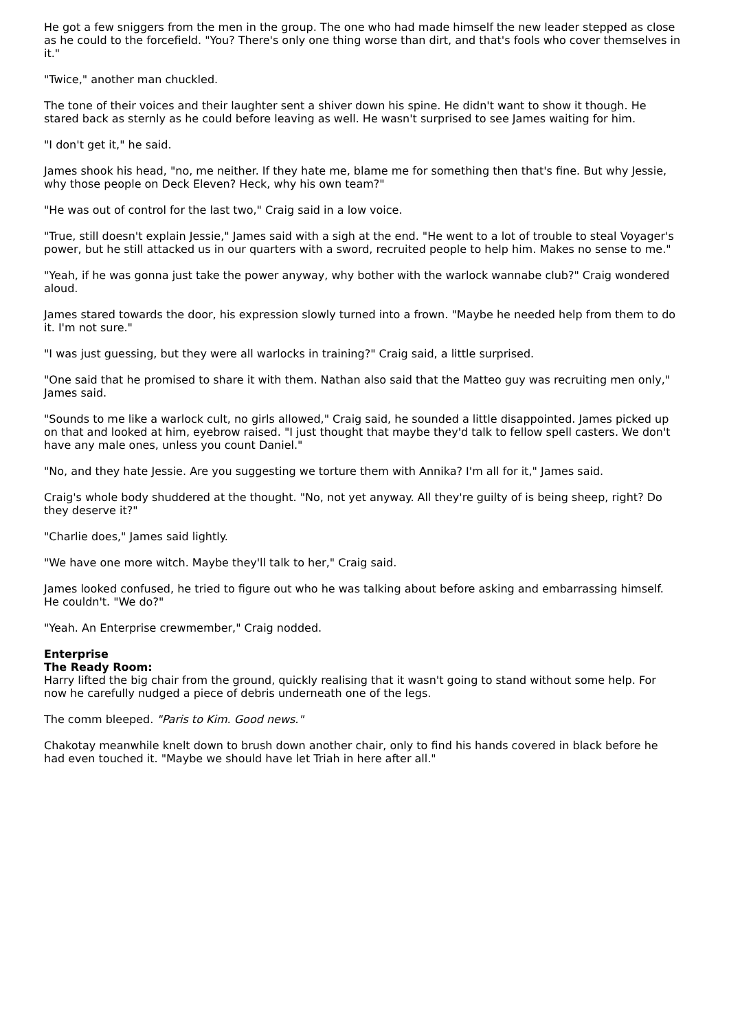He got a few sniggers from the men in the group. The one who had made himself the new leader stepped as close as he could to the forcefield. "You? There's only one thing worse than dirt, and that's fools who cover themselves in it."
"Twice," another man chuckled.
The tone of their voices and their laughter sent a shiver down his spine. He didn't want to show it though. He stared back as sternly as he could before leaving as well. He wasn't surprised to see James waiting for him.
"I don't get it," he said.
James shook his head, "no, me neither. If they hate me, blame me for something then that's fine. But why Jessie, why those people on Deck Eleven? Heck, why his own team?"
"He was out of control for the last two," Craig said in a low voice.
"True, still doesn't explain Jessie," James said with a sigh at the end. "He went to a lot of trouble to steal Voyager's power, but he still attacked us in our quarters with a sword, recruited people to help him. Makes no sense to me."
"Yeah, if he was gonna just take the power anyway, why bother with the warlock wannabe club?" Craig wondered aloud.
James stared towards the door, his expression slowly turned into a frown. "Maybe he needed help from them to do it. I'm not sure."
"I was just guessing, but they were all warlocks in training?" Craig said, a little surprised.
"One said that he promised to share it with them. Nathan also said that the Matteo guy was recruiting men only," James said.
"Sounds to me like a warlock cult, no girls allowed," Craig said, he sounded a little disappointed. James picked up on that and looked at him, eyebrow raised. "I just thought that maybe they'd talk to fellow spell casters. We don't have any male ones, unless you count Daniel."
"No, and they hate Jessie. Are you suggesting we torture them with Annika? I'm all for it," James said.
Craig's whole body shuddered at the thought. "No, not yet anyway. All they're guilty of is being sheep, right? Do they deserve it?"
"Charlie does," James said lightly.
"We have one more witch. Maybe they'll talk to her," Craig said.
James looked confused, he tried to figure out who he was talking about before asking and embarrassing himself. He couldn't. "We do?"
"Yeah. An Enterprise crewmember," Craig nodded.
Enterprise
The Ready Room:
Harry lifted the big chair from the ground, quickly realising that it wasn't going to stand without some help. For now he carefully nudged a piece of debris underneath one of the legs.
The comm bleeped. "Paris to Kim. Good news."
Chakotay meanwhile knelt down to brush down another chair, only to find his hands covered in black before he had even touched it. "Maybe we should have let Triah in here after all."